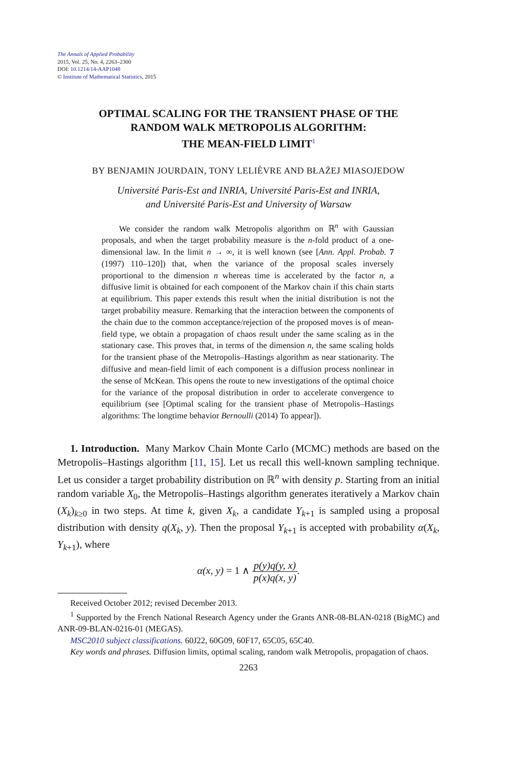The Annals of Applied Probability
2015, Vol. 25, No. 4, 2263–2300
DOI: 10.1214/14-AAP1048
© Institute of Mathematical Statistics, 2015
OPTIMAL SCALING FOR THE TRANSIENT PHASE OF THE
RANDOM WALK METROPOLIS ALGORITHM:
THE MEAN-FIELD LIMIT<sup>1</sup>
BY BENJAMIN JOURDAIN, TONY LELIÈVRE AND BŁAŻEJ MIASOJEDOW
Université Paris-Est and INRIA, Université Paris-Est and INRIA,
and Université Paris-Est and University of Warsaw
We consider the random walk Metropolis algorithm on ℝ<sup>n</sup> with Gaussian proposals, and when the target probability measure is the n-fold product of a one-dimensional law. In the limit n → ∞, it is well known (see [Ann. Appl. Probab. 7 (1997) 110–120]) that, when the variance of the proposal scales inversely proportional to the dimension n whereas time is accelerated by the factor n, a diffusive limit is obtained for each component of the Markov chain if this chain starts at equilibrium. This paper extends this result when the initial distribution is not the target probability measure. Remarking that the interaction between the components of the chain due to the common acceptance/rejection of the proposed moves is of mean-field type, we obtain a propagation of chaos result under the same scaling as in the stationary case. This proves that, in terms of the dimension n, the same scaling holds for the transient phase of the Metropolis–Hastings algorithm as near stationarity. The diffusive and mean-field limit of each component is a diffusion process nonlinear in the sense of McKean. This opens the route to new investigations of the optimal choice for the variance of the proposal distribution in order to accelerate convergence to equilibrium (see [Optimal scaling for the transient phase of Metropolis–Hastings algorithms: The longtime behavior Bernoulli (2014) To appear]).
1. Introduction. Many Markov Chain Monte Carlo (MCMC) methods are based on the Metropolis–Hastings algorithm [11, 15]. Let us recall this well-known sampling technique. Let us consider a target probability distribution on ℝ<sup>n</sup> with density p. Starting from an initial random variable X<sub>0</sub>, the Metropolis–Hastings algorithm generates iteratively a Markov chain (X<sub>k</sub>)<sub>k≥0</sub> in two steps. At time k, given X<sub>k</sub>, a candidate Y<sub>k+1</sub> is sampled using a proposal distribution with density q(X<sub>k</sub>, y). Then the proposal Y<sub>k+1</sub> is accepted with probability α(X<sub>k</sub>, Y<sub>k+1</sub>), where
α(x, y) = 1 ∧ p(y)q(y, x) p(x)q(x, y).
Received October 2012; revised December 2013.
<sup>1</sup> Supported by the French National Research Agency under the Grants ANR-08-BLAN-0218 (BigMC) and ANR-09-BLAN-0216-01 (MEGAS).
MSC2010 subject classifications. 60J22, 60G09, 60F17, 65C05, 65C40.
Key words and phrases. Diffusion limits, optimal scaling, random walk Metropolis, propagation of chaos.
2263